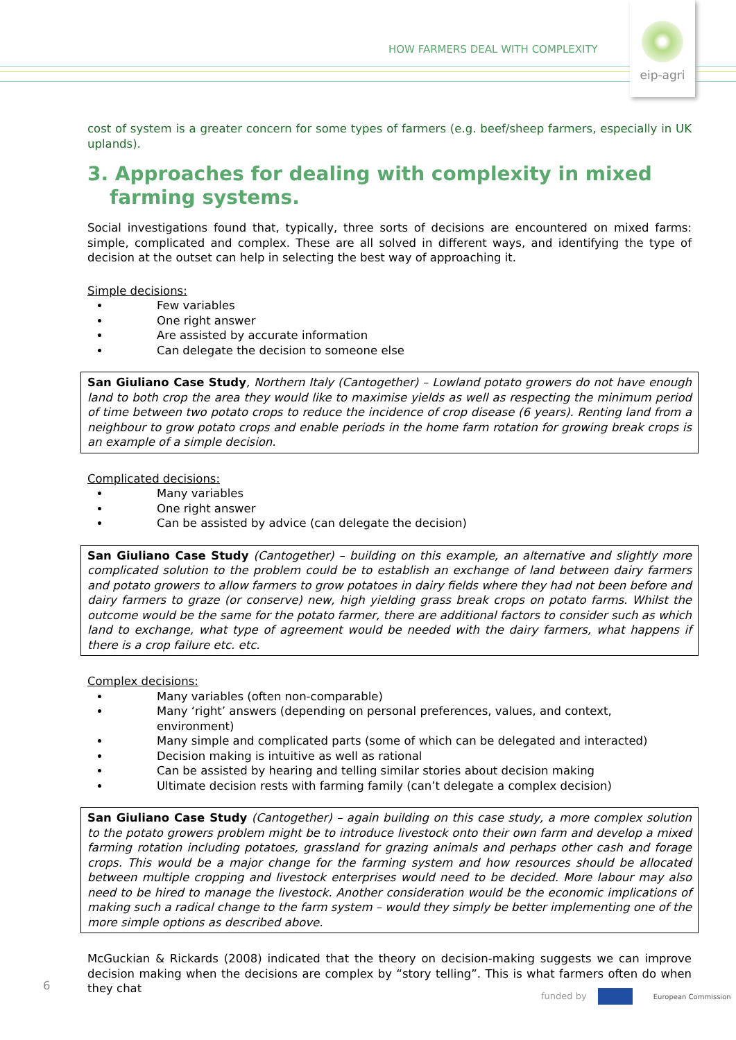HOW FARMERS DEAL WITH COMPLEXITY
eip-agri
cost of system is a greater concern for some types of farmers (e.g. beef/sheep farmers, especially in UK uplands).
3. Approaches for dealing with complexity in mixed farming systems.
Social investigations found that, typically, three sorts of decisions are encountered on mixed farms: simple, complicated and complex. These are all solved in different ways, and identifying the type of decision at the outset can help in selecting the best way of approaching it.
Simple decisions:
Few variables
One right answer
Are assisted by accurate information
Can delegate the decision to someone else
San Giuliano Case Study, Northern Italy (Cantogether) – Lowland potato growers do not have enough land to both crop the area they would like to maximise yields as well as respecting the minimum period of time between two potato crops to reduce the incidence of crop disease (6 years). Renting land from a neighbour to grow potato crops and enable periods in the home farm rotation for growing break crops is an example of a simple decision.
Complicated decisions:
Many variables
One right answer
Can be assisted by advice (can delegate the decision)
San Giuliano Case Study (Cantogether) – building on this example, an alternative and slightly more complicated solution to the problem could be to establish an exchange of land between dairy farmers and potato growers to allow farmers to grow potatoes in dairy fields where they had not been before and dairy farmers to graze (or conserve) new, high yielding grass break crops on potato farms. Whilst the outcome would be the same for the potato farmer, there are additional factors to consider such as which land to exchange, what type of agreement would be needed with the dairy farmers, what happens if there is a crop failure etc. etc.
Complex decisions:
Many variables (often non-comparable)
Many ‘right’ answers (depending on personal preferences, values, and context, environment)
Many simple and complicated parts (some of which can be delegated and interacted)
Decision making is intuitive as well as rational
Can be assisted by hearing and telling similar stories about decision making
Ultimate decision rests with farming family (can’t delegate a complex decision)
San Giuliano Case Study (Cantogether) – again building on this case study, a more complex solution to the potato growers problem might be to introduce livestock onto their own farm and develop a mixed farming rotation including potatoes, grassland for grazing animals and perhaps other cash and forage crops. This would be a major change for the farming system and how resources should be allocated between multiple cropping and livestock enterprises would need to be decided. More labour may also need to be hired to manage the livestock. Another consideration would be the economic implications of making such a radical change to the farm system – would they simply be better implementing one of the more simple options as described above.
McGuckian & Rickards (2008) indicated that the theory on decision-making suggests we can improve decision making when the decisions are complex by “story telling”. This is what farmers often do when they chat
6
funded by European Commission